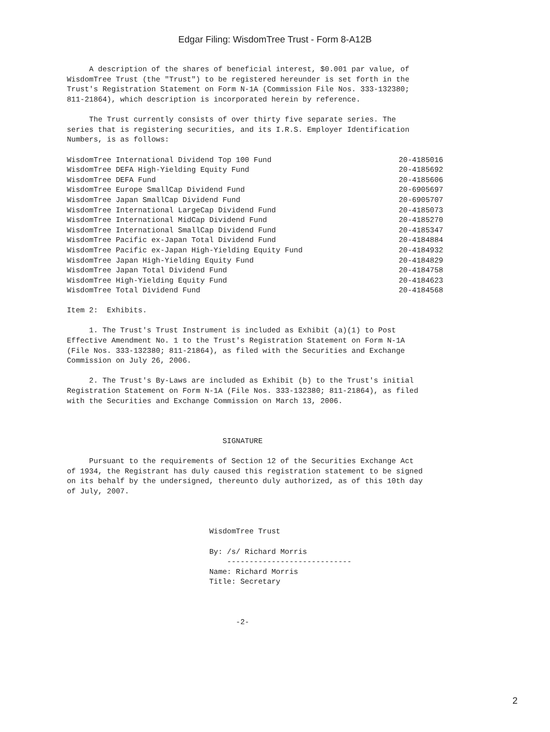Edgar Filing: WisdomTree Trust - Form 8-A12B
A description of the shares of beneficial interest, $0.001 par value, of WisdomTree Trust (the "Trust") to be registered hereunder is set forth in the Trust's Registration Statement on Form N-1A (Commission File Nos. 333-132380; 811-21864), which description is incorporated herein by reference.
The Trust currently consists of over thirty five separate series. The series that is registering securities, and its I.R.S. Employer Identification Numbers, is as follows:
| WisdomTree International Dividend Top 100 Fund | 20-4185016 |
| WisdomTree DEFA High-Yielding Equity Fund | 20-4185692 |
| WisdomTree DEFA Fund | 20-4185606 |
| WisdomTree Europe SmallCap Dividend Fund | 20-6905697 |
| WisdomTree Japan SmallCap Dividend Fund | 20-6905707 |
| WisdomTree International LargeCap Dividend Fund | 20-4185073 |
| WisdomTree International MidCap Dividend Fund | 20-4185270 |
| WisdomTree International SmallCap Dividend Fund | 20-4185347 |
| WisdomTree Pacific ex-Japan Total Dividend Fund | 20-4184884 |
| WisdomTree Pacific ex-Japan High-Yielding Equity Fund | 20-4184932 |
| WisdomTree Japan High-Yielding Equity Fund | 20-4184829 |
| WisdomTree Japan Total Dividend Fund | 20-4184758 |
| WisdomTree High-Yielding Equity Fund | 20-4184623 |
| WisdomTree Total Dividend Fund | 20-4184568 |
Item 2: Exhibits.
1. The Trust's Trust Instrument is included as Exhibit (a)(1) to Post Effective Amendment No. 1 to the Trust's Registration Statement on Form N-1A (File Nos. 333-132380; 811-21864), as filed with the Securities and Exchange Commission on July 26, 2006.
2. The Trust's By-Laws are included as Exhibit (b) to the Trust's initial Registration Statement on Form N-1A (File Nos. 333-132380; 811-21864), as filed with the Securities and Exchange Commission on March 13, 2006.
SIGNATURE
Pursuant to the requirements of Section 12 of the Securities Exchange Act of 1934, the Registrant has duly caused this registration statement to be signed on its behalf by the undersigned, thereunto duly authorized, as of this 10th day of July, 2007.
WisdomTree Trust By: /s/ Richard Morris ---------------------------- Name: Richard Morris Title: Secretary -2-
2